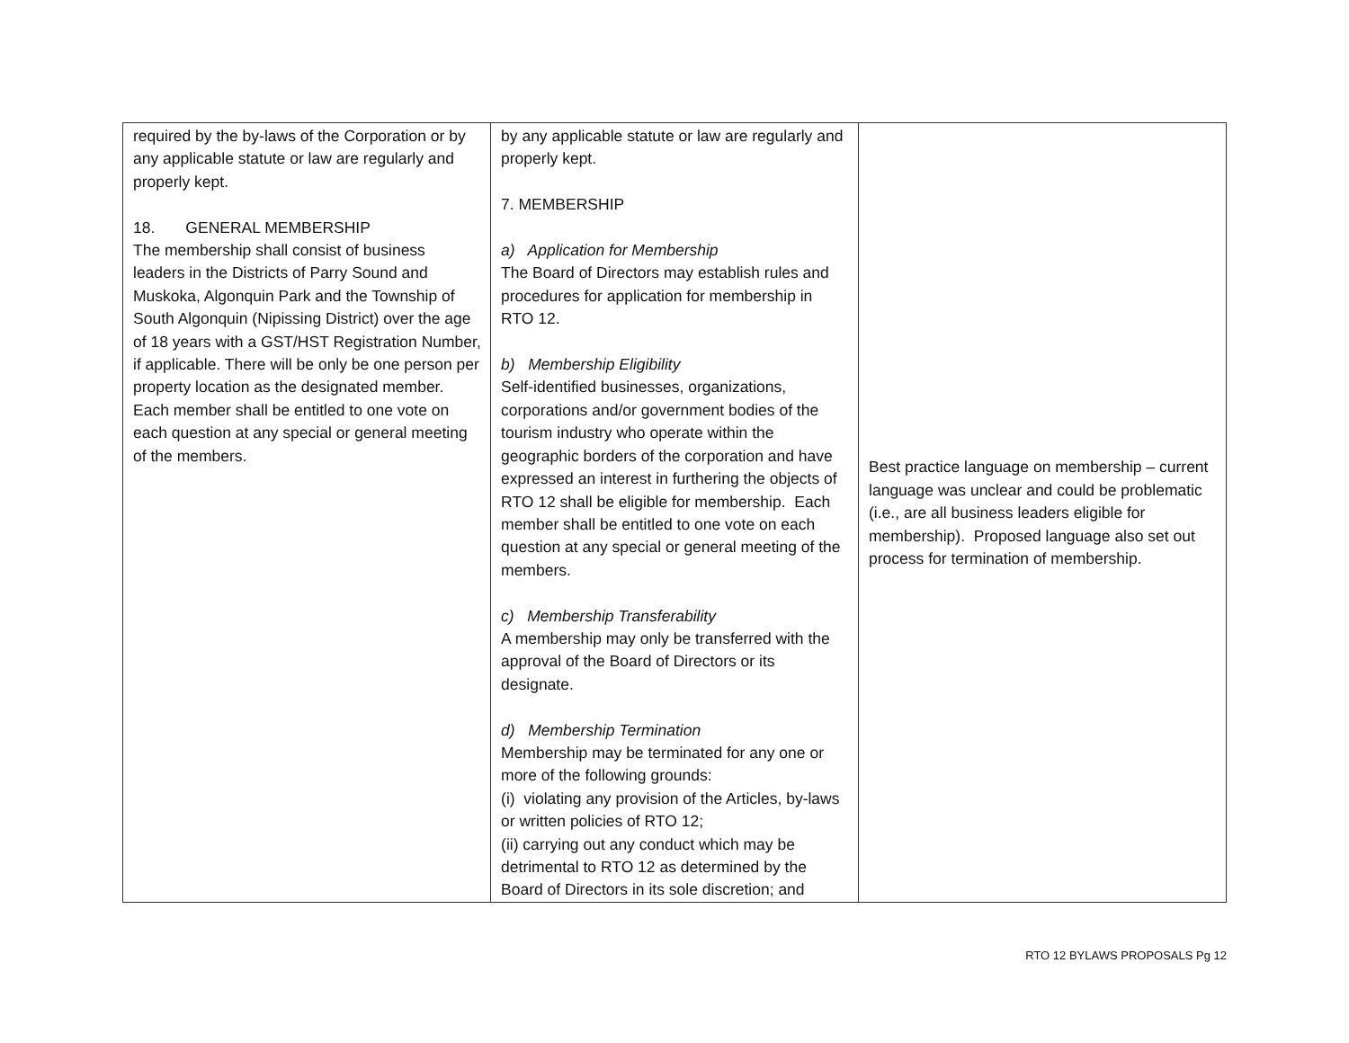| required by the by-laws of the Corporation or by any applicable statute or law are regularly and properly kept. 18. GENERAL MEMBERSHIP The membership shall consist of business leaders in the Districts of Parry Sound and Muskoka, Algonquin Park and the Township of South Algonquin (Nipissing District) over the age of 18 years with a GST/HST Registration Number, if applicable. There will be only be one person per property location as the designated member. Each member shall be entitled to one vote on each question at any special or general meeting of the members. | by any applicable statute or law are regularly and properly kept. 7. MEMBERSHIP a) Application for Membership The Board of Directors may establish rules and procedures for application for membership in RTO 12. b) Membership Eligibility Self-identified businesses, organizations, corporations and/or government bodies of the tourism industry who operate within the geographic borders of the corporation and have expressed an interest in furthering the objects of RTO 12 shall be eligible for membership. Each member shall be entitled to one vote on each question at any special or general meeting of the members. c) Membership Transferability A membership may only be transferred with the approval of the Board of Directors or its designate. d) Membership Termination Membership may be terminated for any one or more of the following grounds: (i) violating any provision of the Articles, by-laws or written policies of RTO 12; (ii) carrying out any conduct which may be detrimental to RTO 12 as determined by the Board of Directors in its sole discretion; and | Best practice language on membership – current language was unclear and could be problematic (i.e., are all business leaders eligible for membership). Proposed language also set out process for termination of membership. |
RTO 12 BYLAWS PROPOSALS Pg 12